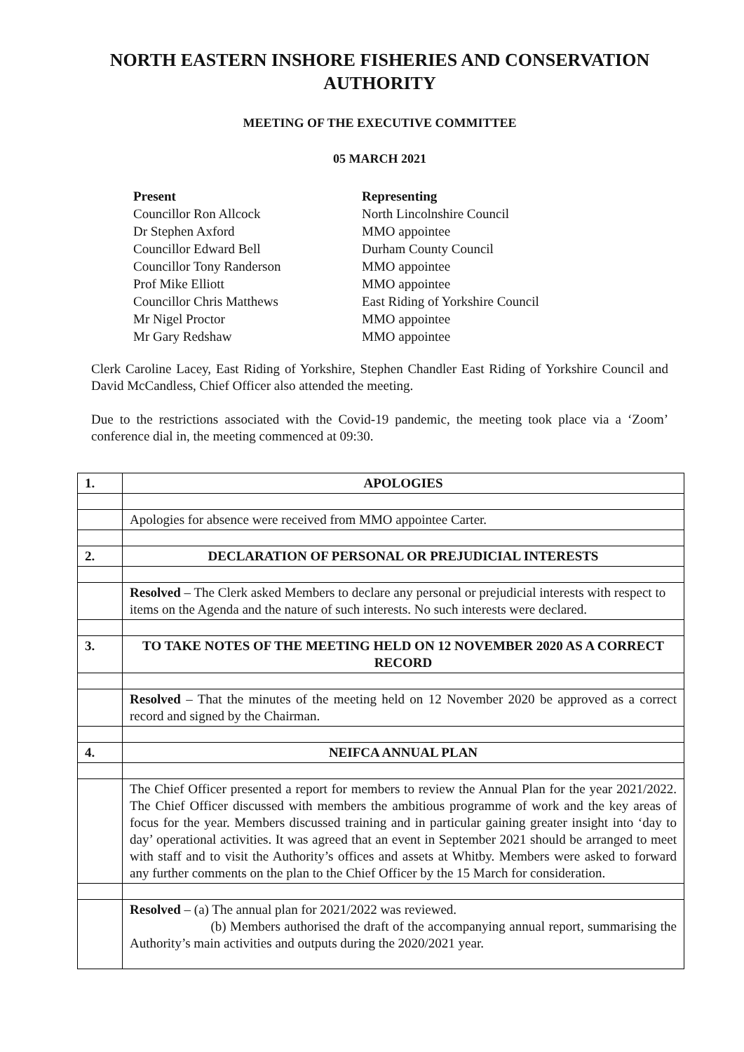NORTH EASTERN INSHORE FISHERIES AND CONSERVATION AUTHORITY
MEETING OF THE EXECUTIVE COMMITTEE
05 MARCH 2021
Present Representing Councillor Ron Allcock North Lincolnshire Council Dr Stephen Axford MMO appointee Councillor Edward Bell Durham County Council Councillor Tony Randerson MMO appointee Prof Mike Elliott MMO appointee Councillor Chris Matthews East Riding of Yorkshire Council Mr Nigel Proctor MMO appointee Mr Gary Redshaw MMO appointee
Clerk Caroline Lacey, East Riding of Yorkshire, Stephen Chandler East Riding of Yorkshire Council and David McCandless, Chief Officer also attended the meeting.
Due to the restrictions associated with the Covid-19 pandemic, the meeting took place via a ‘Zoom’ conference dial in, the meeting commenced at 09:30.
| 1. | APOLOGIES |
| | Apologies for absence were received from MMO appointee Carter. |
| 2. | DECLARATION OF PERSONAL OR PREJUDICIAL INTERESTS |
| | Resolved – The Clerk asked Members to declare any personal or prejudicial interests with respect to items on the Agenda and the nature of such interests. No such interests were declared. |
| 3. | TO TAKE NOTES OF THE MEETING HELD ON 12 NOVEMBER 2020 AS A CORRECT RECORD |
| | Resolved – That the minutes of the meeting held on 12 November 2020 be approved as a correct record and signed by the Chairman. |
| 4. | NEIFCA ANNUAL PLAN |
| | The Chief Officer presented a report for members to review the Annual Plan for the year 2021/2022. The Chief Officer discussed with members the ambitious programme of work and the key areas of focus for the year. Members discussed training and in particular gaining greater insight into ‘day to day’ operational activities. It was agreed that an event in September 2021 should be arranged to meet with staff and to visit the Authority’s offices and assets at Whitby. Members were asked to forward any further comments on the plan to the Chief Officer by the 15 March for consideration. |
| | Resolved – (a) The annual plan for 2021/2022 was reviewed. (b) Members authorised the draft of the accompanying annual report, summarising the Authority’s main activities and outputs during the 2020/2021 year. |